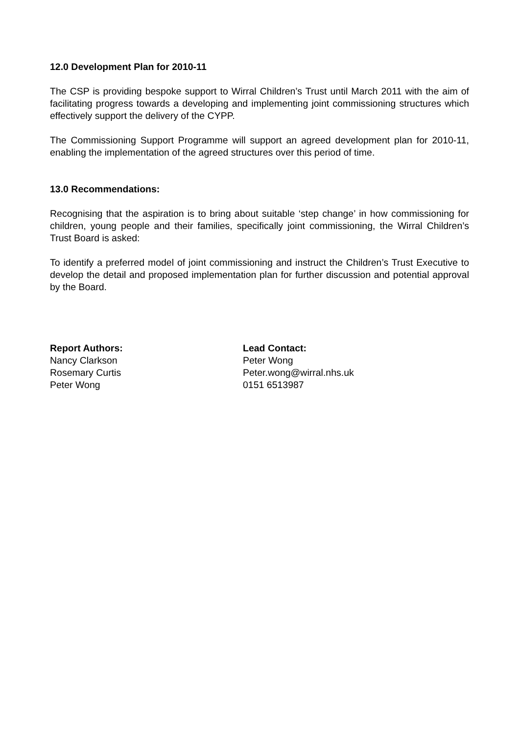12.0 Development Plan for 2010-11
The CSP is providing bespoke support to Wirral Children’s Trust until March 2011 with the aim of facilitating progress towards a developing and implementing joint commissioning structures which effectively support the delivery of the CYPP.
The Commissioning Support Programme will support an agreed development plan for 2010-11, enabling the implementation of the agreed structures over this period of time.
13.0 Recommendations:
Recognising that the aspiration is to bring about suitable ‘step change’ in how commissioning for children, young people and their families, specifically joint commissioning, the Wirral Children’s Trust Board is asked:
To identify a preferred model of joint commissioning and instruct the Children’s Trust Executive to develop the detail and proposed implementation plan for further discussion and potential approval by the Board.
Report Authors:
Nancy Clarkson
Rosemary Curtis
Peter Wong
Lead Contact:
Peter Wong
Peter.wong@wirral.nhs.uk
0151 6513987